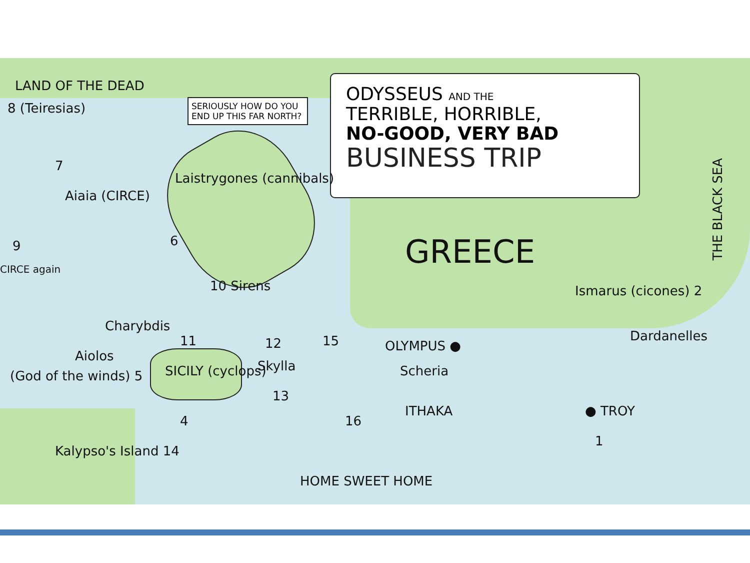ODYSSEUS AND THE
TERRIBLE, HORRIBLE,
NO-GOOD, VERY BAD
BUSINESS TRIP
SERIOUSLY HOW DO YOU END UP THIS FAR NORTH?
LAND OF THE DEAD
8 (Teiresias)
7
Aiaia (CIRCE)
9
CIRCE again
Laistrygones (cannibals)
6
Charybdis
10 Sirens
11 12
Skylla
13
15
Aiolos
(God of the winds) 5 SICILY (cyclops)
4
Kalypso's Island 14
GREECE
Ismarus (cicones) 2
THE BLACK SEA
OLYMPUS ●
Scheria
Dardanelles
ITHAKA
16
● TROY
1
HOME SWEET HOME